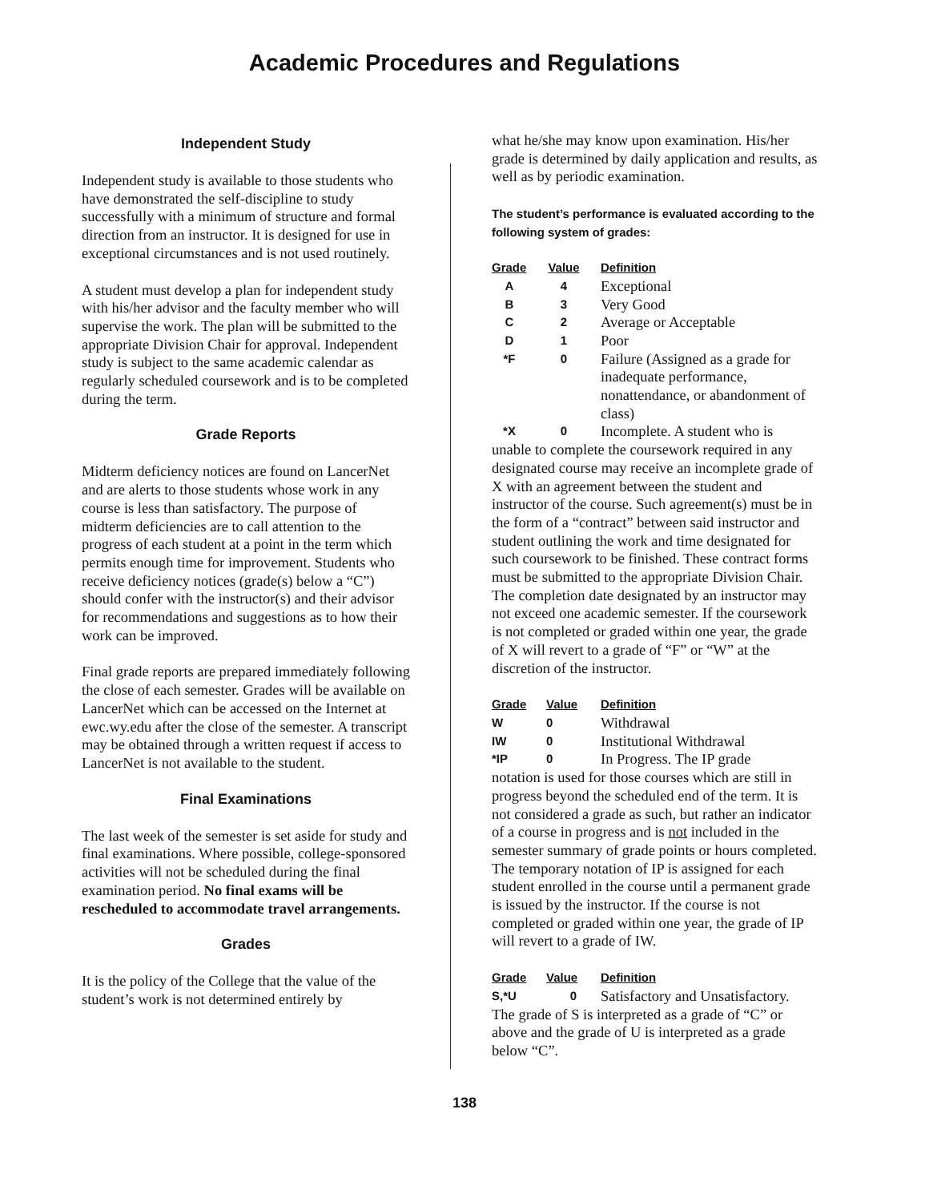Academic Procedures and Regulations
Independent Study
Independent study is available to those students who have demonstrated the self-discipline to study successfully with a minimum of structure and formal direction from an instructor. It is designed for use in exceptional circumstances and is not used routinely.
A student must develop a plan for independent study with his/her advisor and the faculty member who will supervise the work. The plan will be submitted to the appropriate Division Chair for approval. Independent study is subject to the same academic calendar as regularly scheduled coursework and is to be completed during the term.
Grade Reports
Midterm deficiency notices are found on LancerNet and are alerts to those students whose work in any course is less than satisfactory. The purpose of midterm deficiencies are to call attention to the progress of each student at a point in the term which permits enough time for improvement. Students who receive deficiency notices (grade(s) below a “C”) should confer with the instructor(s) and their advisor for recommendations and suggestions as to how their work can be improved.
Final grade reports are prepared immediately following the close of each semester. Grades will be available on LancerNet which can be accessed on the Internet at ewc.wy.edu after the close of the semester. A transcript may be obtained through a written request if access to LancerNet is not available to the student.
Final Examinations
The last week of the semester is set aside for study and final examinations. Where possible, college-sponsored activities will not be scheduled during the final examination period. No final exams will be rescheduled to accommodate travel arrangements.
Grades
It is the policy of the College that the value of the student’s work is not determined entirely by
what he/she may know upon examination. His/her grade is determined by daily application and results, as well as by periodic examination.
The student’s performance is evaluated according to the following system of grades:
| Grade | Value | Definition |
| --- | --- | --- |
| A | 4 | Exceptional |
| B | 3 | Very Good |
| C | 2 | Average or Acceptable |
| D | 1 | Poor |
| *F | 0 | Failure (Assigned as a grade for inadequate performance, nonattendance, or abandonment of class) |
| *X | 0 | Incomplete. A student who is |
unable to complete the coursework required in any designated course may receive an incomplete grade of X with an agreement between the student and instructor of the course. Such agreement(s) must be in the form of a “contract” between said instructor and student outlining the work and time designated for such coursework to be finished. These contract forms must be submitted to the appropriate Division Chair. The completion date designated by an instructor may not exceed one academic semester. If the coursework is not completed or graded within one year, the grade of X will revert to a grade of “F” or “W” at the discretion of the instructor.
| Grade | Value | Definition |
| --- | --- | --- |
| W | 0 | Withdrawal |
| IW | 0 | Institutional Withdrawal |
| *IP | 0 | In Progress. The IP grade |
notation is used for those courses which are still in progress beyond the scheduled end of the term. It is not considered a grade as such, but rather an indicator of a course in progress and is not included in the semester summary of grade points or hours completed. The temporary notation of IP is assigned for each student enrolled in the course until a permanent grade is issued by the instructor. If the course is not completed or graded within one year, the grade of IP will revert to a grade of IW.
| Grade | Value | Definition |
| --- | --- | --- |
| S,*U | 0 | Satisfactory and Unsatisfactory. |
The grade of S is interpreted as a grade of “C” or above and the grade of U is interpreted as a grade below “C”.
138